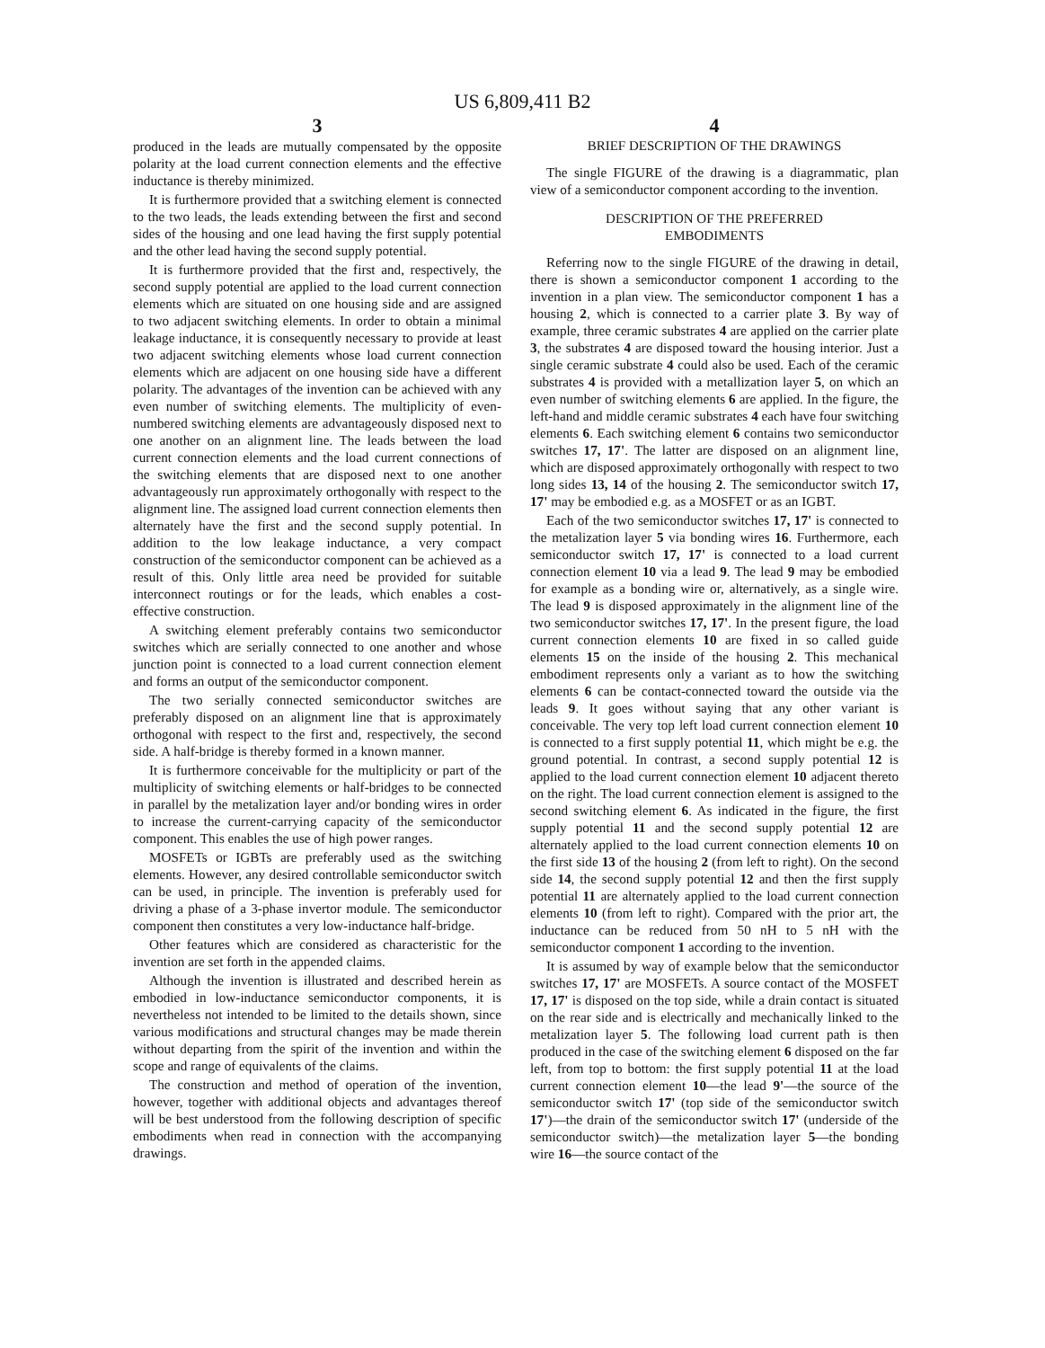US 6,809,411 B2
3
produced in the leads are mutually compensated by the opposite polarity at the load current connection elements and the effective inductance is thereby minimized.
It is furthermore provided that a switching element is connected to the two leads, the leads extending between the first and second sides of the housing and one lead having the first supply potential and the other lead having the second supply potential.
It is furthermore provided that the first and, respectively, the second supply potential are applied to the load current connection elements which are situated on one housing side and are assigned to two adjacent switching elements. In order to obtain a minimal leakage inductance, it is consequently necessary to provide at least two adjacent switching elements whose load current connection elements which are adjacent on one housing side have a different polarity. The advantages of the invention can be achieved with any even number of switching elements. The multiplicity of even-numbered switching elements are advantageously disposed next to one another on an alignment line. The leads between the load current connection elements and the load current connections of the switching elements that are disposed next to one another advantageously run approximately orthogonally with respect to the alignment line. The assigned load current connection elements then alternately have the first and the second supply potential. In addition to the low leakage inductance, a very compact construction of the semiconductor component can be achieved as a result of this. Only little area need be provided for suitable interconnect routings or for the leads, which enables a cost-effective construction.
A switching element preferably contains two semiconductor switches which are serially connected to one another and whose junction point is connected to a load current connection element and forms an output of the semiconductor component.
The two serially connected semiconductor switches are preferably disposed on an alignment line that is approximately orthogonal with respect to the first and, respectively, the second side. A half-bridge is thereby formed in a known manner.
It is furthermore conceivable for the multiplicity or part of the multiplicity of switching elements or half-bridges to be connected in parallel by the metalization layer and/or bonding wires in order to increase the current-carrying capacity of the semiconductor component. This enables the use of high power ranges.
MOSFETs or IGBTs are preferably used as the switching elements. However, any desired controllable semiconductor switch can be used, in principle. The invention is preferably used for driving a phase of a 3-phase invertor module. The semiconductor component then constitutes a very low-inductance half-bridge.
Other features which are considered as characteristic for the invention are set forth in the appended claims.
Although the invention is illustrated and described herein as embodied in low-inductance semiconductor components, it is nevertheless not intended to be limited to the details shown, since various modifications and structural changes may be made therein without departing from the spirit of the invention and within the scope and range of equivalents of the claims.
The construction and method of operation of the invention, however, together with additional objects and advantages thereof will be best understood from the following description of specific embodiments when read in connection with the accompanying drawings.
4
BRIEF DESCRIPTION OF THE DRAWINGS
The single FIGURE of the drawing is a diagrammatic, plan view of a semiconductor component according to the invention.
DESCRIPTION OF THE PREFERRED
EMBODIMENTS
Referring now to the single FIGURE of the drawing in detail, there is shown a semiconductor component 1 according to the invention in a plan view. The semiconductor component 1 has a housing 2, which is connected to a carrier plate 3. By way of example, three ceramic substrates 4 are applied on the carrier plate 3, the substrates 4 are disposed toward the housing interior. Just a single ceramic substrate 4 could also be used. Each of the ceramic substrates 4 is provided with a metallization layer 5, on which an even number of switching elements 6 are applied. In the figure, the left-hand and middle ceramic substrates 4 each have four switching elements 6. Each switching element 6 contains two semiconductor switches 17, 17'. The latter are disposed on an alignment line, which are disposed approximately orthogonally with respect to two long sides 13, 14 of the housing 2. The semiconductor switch 17, 17' may be embodied e.g. as a MOSFET or as an IGBT.
Each of the two semiconductor switches 17, 17' is connected to the metalization layer 5 via bonding wires 16. Furthermore, each semiconductor switch 17, 17' is connected to a load current connection element 10 via a lead 9. The lead 9 may be embodied for example as a bonding wire or, alternatively, as a single wire. The lead 9 is disposed approximately in the alignment line of the two semiconductor switches 17, 17'. In the present figure, the load current connection elements 10 are fixed in so called guide elements 15 on the inside of the housing 2. This mechanical embodiment represents only a variant as to how the switching elements 6 can be contact-connected toward the outside via the leads 9. It goes without saying that any other variant is conceivable. The very top left load current connection element 10 is connected to a first supply potential 11, which might be e.g. the ground potential. In contrast, a second supply potential 12 is applied to the load current connection element 10 adjacent thereto on the right. The load current connection element is assigned to the second switching element 6. As indicated in the figure, the first supply potential 11 and the second supply potential 12 are alternately applied to the load current connection elements 10 on the first side 13 of the housing 2 (from left to right). On the second side 14, the second supply potential 12 and then the first supply potential 11 are alternately applied to the load current connection elements 10 (from left to right). Compared with the prior art, the inductance can be reduced from 50 nH to 5 nH with the semiconductor component 1 according to the invention.
It is assumed by way of example below that the semiconductor switches 17, 17' are MOSFETs. A source contact of the MOSFET 17, 17' is disposed on the top side, while a drain contact is situated on the rear side and is electrically and mechanically linked to the metalization layer 5. The following load current path is then produced in the case of the switching element 6 disposed on the far left, from top to bottom: the first supply potential 11 at the load current connection element 10—the lead 9'—the source of the semiconductor switch 17' (top side of the semiconductor switch 17')—the drain of the semiconductor switch 17' (underside of the semiconductor switch)—the metalization layer 5—the bonding wire 16—the source contact of the